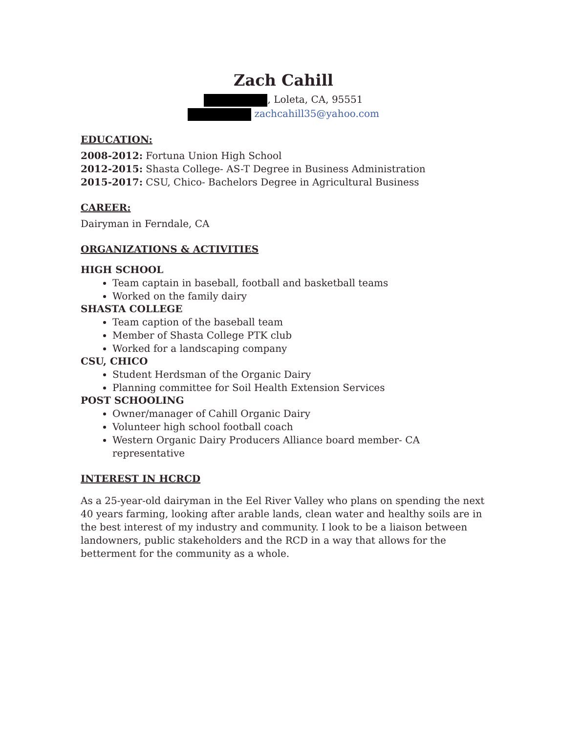Zach Cahill
, Loleta, CA, 95551
zachcahill35@yahoo.com
EDUCATION:
2008-2012: Fortuna Union High School
2012-2015: Shasta College- AS-T Degree in Business Administration
2015-2017: CSU, Chico- Bachelors Degree in Agricultural Business
CAREER:
Dairyman in Ferndale, CA
ORGANIZATIONS & ACTIVITIES
HIGH SCHOOL
Team captain in baseball, football and basketball teams
Worked on the family dairy
SHASTA COLLEGE
Team caption of the baseball team
Member of Shasta College PTK club
Worked for a landscaping company
CSU, CHICO
Student Herdsman of the Organic Dairy
Planning committee for Soil Health Extension Services
POST SCHOOLING
Owner/manager of Cahill Organic Dairy
Volunteer high school football coach
Western Organic Dairy Producers Alliance board member- CA representative
INTEREST IN HCRCD
As a 25-year-old dairyman in the Eel River Valley who plans on spending the next 40 years farming, looking after arable lands, clean water and healthy soils are in the best interest of my industry and community. I look to be a liaison between landowners, public stakeholders and the RCD in a way that allows for the betterment for the community as a whole.